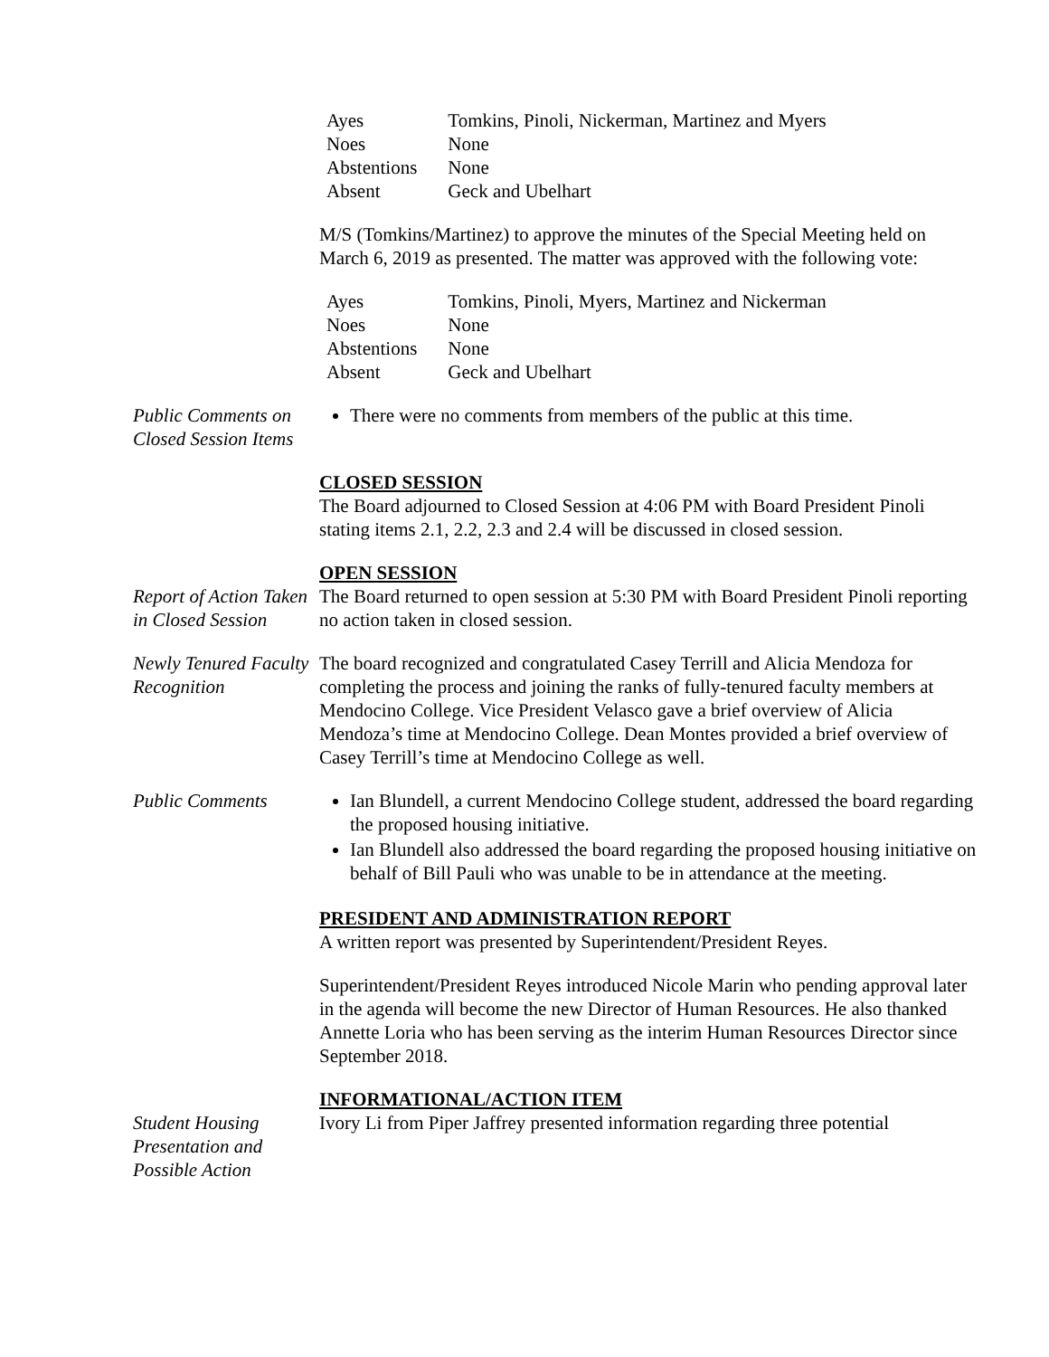| Ayes | Tomkins, Pinoli, Nickerman, Martinez and Myers |
| Noes | None |
| Abstentions | None |
| Absent | Geck and Ubelhart |
M/S (Tomkins/Martinez) to approve the minutes of the Special Meeting held on March 6, 2019 as presented. The matter was approved with the following vote:
| Ayes | Tomkins, Pinoli, Myers, Martinez and Nickerman |
| Noes | None |
| Abstentions | None |
| Absent | Geck and Ubelhart |
Public Comments on Closed Session Items
There were no comments from members of the public at this time.
CLOSED SESSION
The Board adjourned to Closed Session at 4:06 PM with Board President Pinoli stating items 2.1, 2.2, 2.3 and 2.4 will be discussed in closed session.
Report of Action Taken in Closed Session
OPEN SESSION
The Board returned to open session at 5:30 PM with Board President Pinoli reporting no action taken in closed session.
Newly Tenured Faculty Recognition
The board recognized and congratulated Casey Terrill and Alicia Mendoza for completing the process and joining the ranks of fully-tenured faculty members at Mendocino College. Vice President Velasco gave a brief overview of Alicia Mendoza’s time at Mendocino College. Dean Montes provided a brief overview of Casey Terrill’s time at Mendocino College as well.
Public Comments Ian Blundell, a current Mendocino College student, addressed the board regarding the proposed housing initiative.
Ian Blundell also addressed the board regarding the proposed housing initiative on behalf of Bill Pauli who was unable to be in attendance at the meeting.
PRESIDENT AND ADMINISTRATION REPORT
A written report was presented by Superintendent/President Reyes.
Superintendent/President Reyes introduced Nicole Marin who pending approval later in the agenda will become the new Director of Human Resources. He also thanked Annette Loria who has been serving as the interim Human Resources Director since September 2018.
Student Housing Presentation and Possible Action
INFORMATIONAL/ACTION ITEM
Ivory Li from Piper Jaffrey presented information regarding three potential